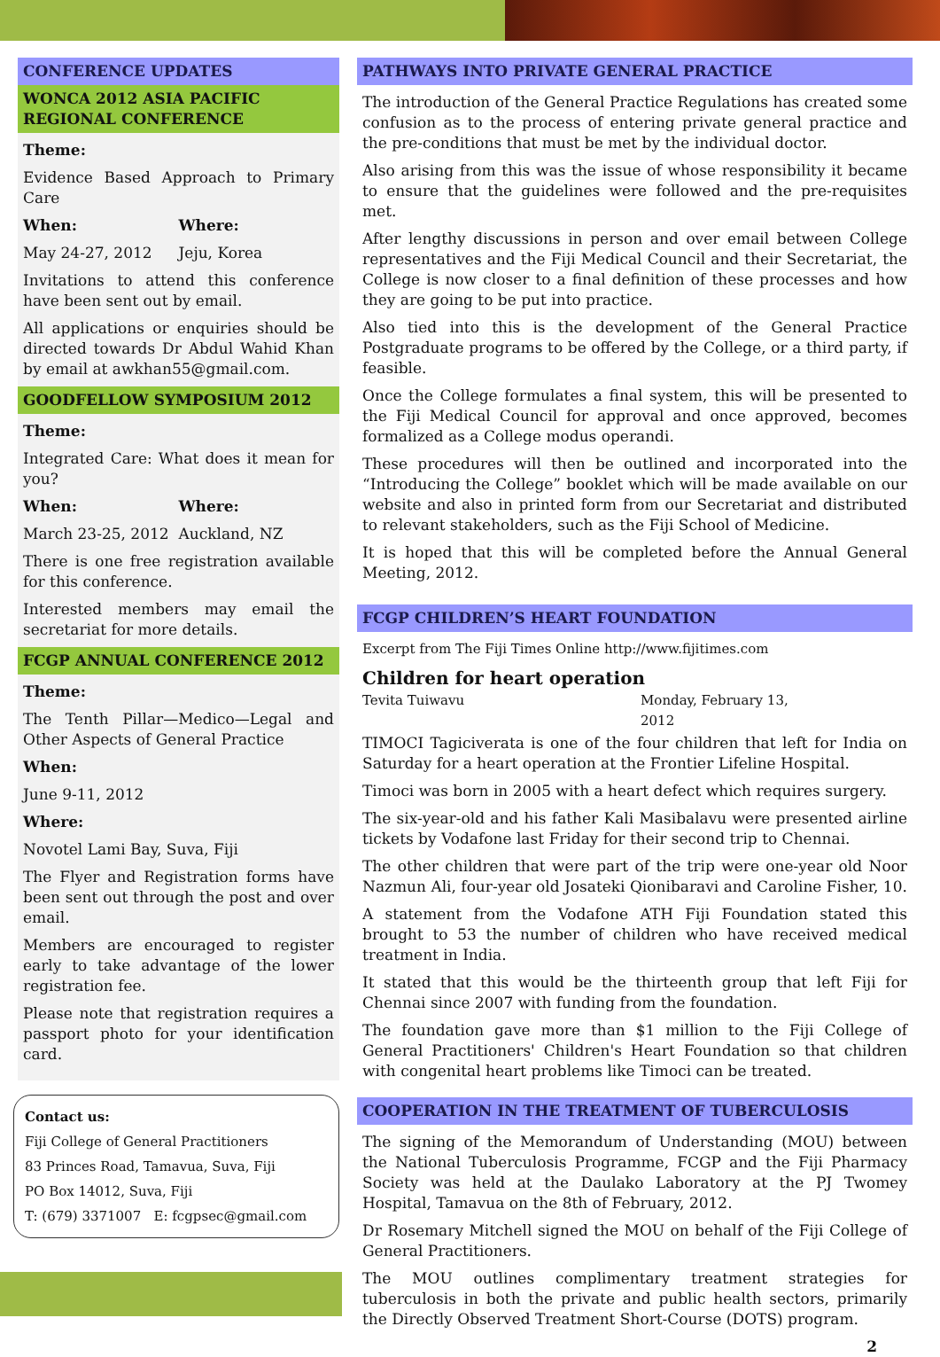CONFERENCE UPDATES
WONCA 2012 ASIA PACIFIC REGIONAL CONFERENCE
Theme:
Evidence Based Approach to Primary Care
When: Where:
May 24-27, 2012 Jeju, Korea
Invitations to attend this conference have been sent out by email.
All applications or enquiries should be directed towards Dr Abdul Wahid Khan by email at awkhan55@gmail.com.
GOODFELLOW SYMPOSIUM 2012
Theme:
Integrated Care: What does it mean for you?
When: Where:
March 23-25, 2012 Auckland, NZ
There is one free registration available for this conference.
Interested members may email the secretariat for more details.
FCGP ANNUAL CONFERENCE 2012
Theme:
The Tenth Pillar—Medico—Legal and Other Aspects of General Practice
When:
June 9-11, 2012
Where:
Novotel Lami Bay, Suva, Fiji
The Flyer and Registration forms have been sent out through the post and over email.
Members are encouraged to register early to take advantage of the lower registration fee.
Please note that registration requires a passport photo for your identification card.
Contact us:
Fiji College of General Practitioners
83 Princes Road, Tamavua, Suva, Fiji
PO Box 14012, Suva, Fiji
T: (679) 3371007 E: fcgpsec@gmail.com
PATHWAYS INTO PRIVATE GENERAL PRACTICE
The introduction of the General Practice Regulations has created some confusion as to the process of entering private general practice and the pre-conditions that must be met by the individual doctor.
Also arising from this was the issue of whose responsibility it became to ensure that the guidelines were followed and the pre-requisites met.
After lengthy discussions in person and over email between College representatives and the Fiji Medical Council and their Secretariat, the College is now closer to a final definition of these processes and how they are going to be put into practice.
Also tied into this is the development of the General Practice Postgraduate programs to be offered by the College, or a third party, if feasible.
Once the College formulates a final system, this will be presented to the Fiji Medical Council for approval and once approved, becomes formalized as a College modus operandi.
These procedures will then be outlined and incorporated into the “Introducing the College” booklet which will be made available on our website and also in printed form from our Secretariat and distributed to relevant stakeholders, such as the Fiji School of Medicine.
It is hoped that this will be completed before the Annual General Meeting, 2012.
FCGP CHILDREN’S HEART FOUNDATION
Excerpt from The Fiji Times Online http://www.fijitimes.com
Children for heart operation
Tevita Tuiwavu Monday, February 13, 2012
TIMOCI Tagiciverata is one of the four children that left for India on Saturday for a heart operation at the Frontier Lifeline Hospital.
Timoci was born in 2005 with a heart defect which requires surgery.
The six-year-old and his father Kali Masibalavu were presented airline tickets by Vodafone last Friday for their second trip to Chennai.
The other children that were part of the trip were one-year old Noor Nazmun Ali, four-year old Josateki Qionibaravi and Caroline Fisher, 10.
A statement from the Vodafone ATH Fiji Foundation stated this brought to 53 the number of children who have received medical treatment in India.
It stated that this would be the thirteenth group that left Fiji for Chennai since 2007 with funding from the foundation.
The foundation gave more than $1 million to the Fiji College of General Practitioners' Children's Heart Foundation so that children with congenital heart problems like Timoci can be treated.
COOPERATION IN THE TREATMENT OF TUBERCULOSIS
The signing of the Memorandum of Understanding (MOU) between the National Tuberculosis Programme, FCGP and the Fiji Pharmacy Society was held at the Daulako Laboratory at the PJ Twomey Hospital, Tamavua on the 8th of February, 2012.
Dr Rosemary Mitchell signed the MOU on behalf of the Fiji College of General Practitioners.
The MOU outlines complimentary treatment strategies for tuberculosis in both the private and public health sectors, primarily the Directly Observed Treatment Short-Course (DOTS) program.
2